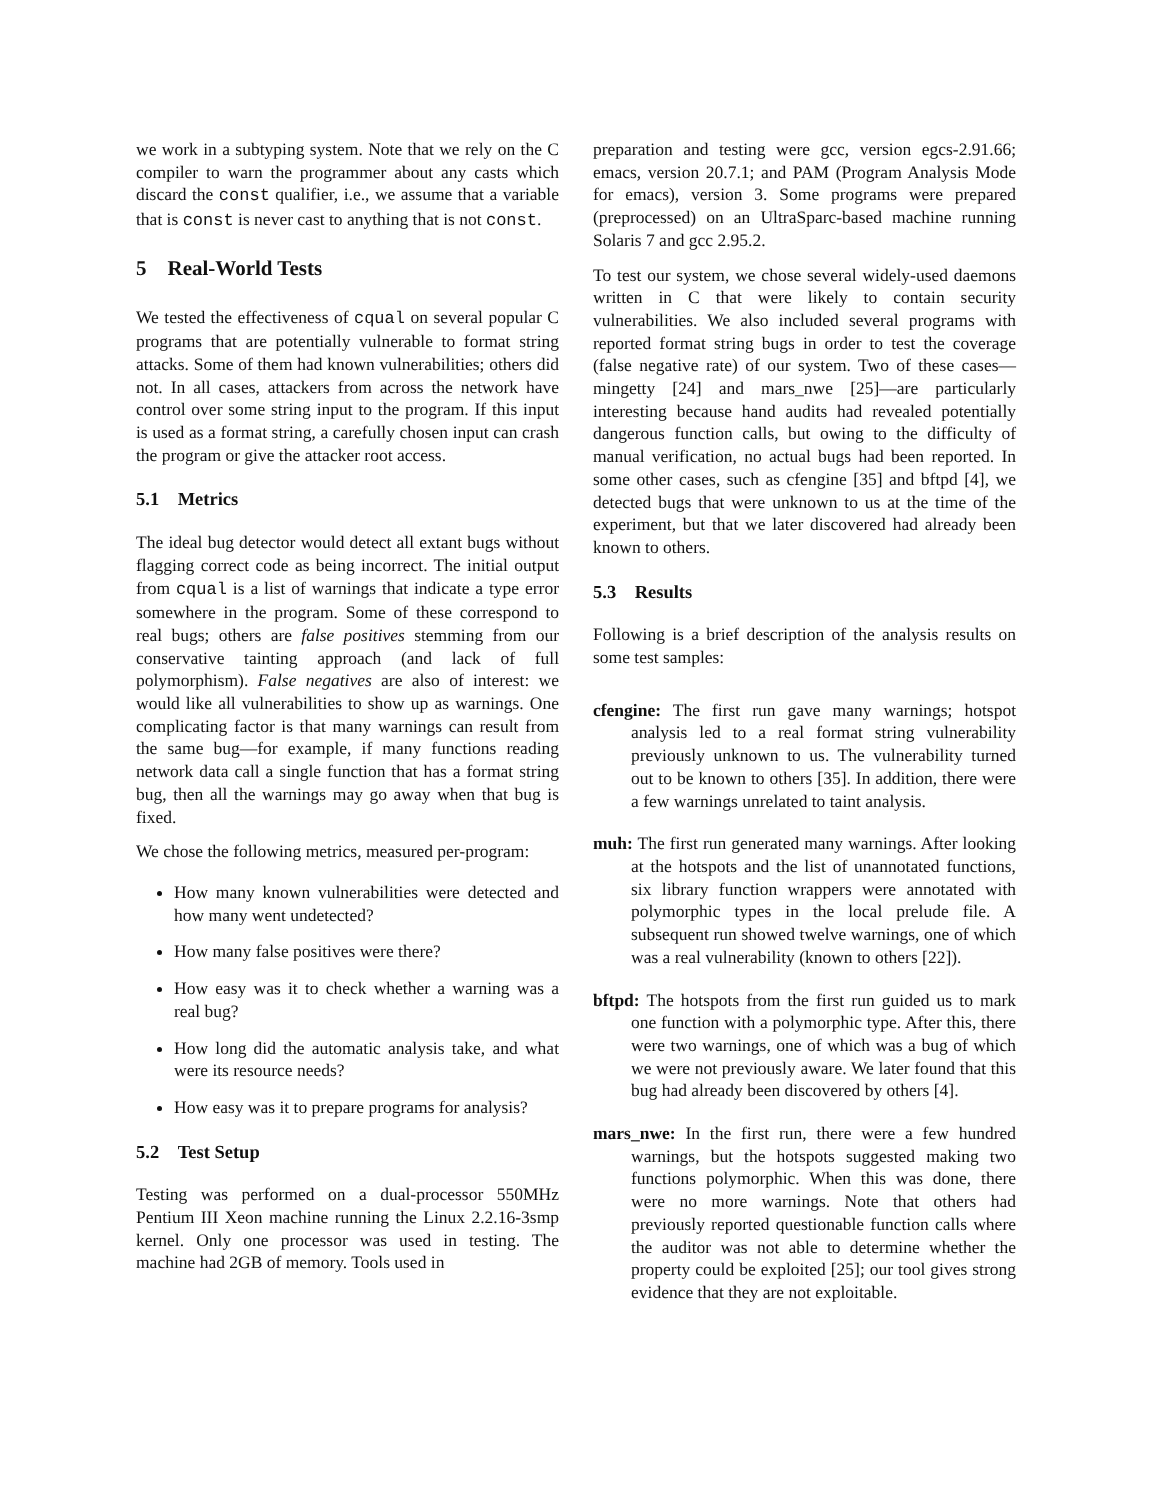we work in a subtyping system. Note that we rely on the C compiler to warn the programmer about any casts which discard the const qualifier, i.e., we assume that a variable that is const is never cast to anything that is not const.
5 Real-World Tests
We tested the effectiveness of cqual on several popular C programs that are potentially vulnerable to format string attacks. Some of them had known vulnerabilities; others did not. In all cases, attackers from across the network have control over some string input to the program. If this input is used as a format string, a carefully chosen input can crash the program or give the attacker root access.
5.1 Metrics
The ideal bug detector would detect all extant bugs without flagging correct code as being incorrect. The initial output from cqual is a list of warnings that indicate a type error somewhere in the program. Some of these correspond to real bugs; others are false positives stemming from our conservative tainting approach (and lack of full polymorphism). False negatives are also of interest: we would like all vulnerabilities to show up as warnings. One complicating factor is that many warnings can result from the same bug—for example, if many functions reading network data call a single function that has a format string bug, then all the warnings may go away when that bug is fixed.
We chose the following metrics, measured per-program:
How many known vulnerabilities were detected and how many went undetected?
How many false positives were there?
How easy was it to check whether a warning was a real bug?
How long did the automatic analysis take, and what were its resource needs?
How easy was it to prepare programs for analysis?
5.2 Test Setup
Testing was performed on a dual-processor 550MHz Pentium III Xeon machine running the Linux 2.2.16-3smp kernel. Only one processor was used in testing. The machine had 2GB of memory. Tools used in
preparation and testing were gcc, version egcs-2.91.66; emacs, version 20.7.1; and PAM (Program Analysis Mode for emacs), version 3. Some programs were prepared (preprocessed) on an UltraSparc-based machine running Solaris 7 and gcc 2.95.2.
To test our system, we chose several widely-used daemons written in C that were likely to contain security vulnerabilities. We also included several programs with reported format string bugs in order to test the coverage (false negative rate) of our system. Two of these cases—mingetty [24] and mars_nwe [25]—are particularly interesting because hand audits had revealed potentially dangerous function calls, but owing to the difficulty of manual verification, no actual bugs had been reported. In some other cases, such as cfengine [35] and bftpd [4], we detected bugs that were unknown to us at the time of the experiment, but that we later discovered had already been known to others.
5.3 Results
Following is a brief description of the analysis results on some test samples:
cfengine: The first run gave many warnings; hotspot analysis led to a real format string vulnerability previously unknown to us. The vulnerability turned out to be known to others [35]. In addition, there were a few warnings unrelated to taint analysis.
muh: The first run generated many warnings. After looking at the hotspots and the list of unannotated functions, six library function wrappers were annotated with polymorphic types in the local prelude file. A subsequent run showed twelve warnings, one of which was a real vulnerability (known to others [22]).
bftpd: The hotspots from the first run guided us to mark one function with a polymorphic type. After this, there were two warnings, one of which was a bug of which we were not previously aware. We later found that this bug had already been discovered by others [4].
mars_nwe: In the first run, there were a few hundred warnings, but the hotspots suggested making two functions polymorphic. When this was done, there were no more warnings. Note that others had previously reported questionable function calls where the auditor was not able to determine whether the property could be exploited [25]; our tool gives strong evidence that they are not exploitable.